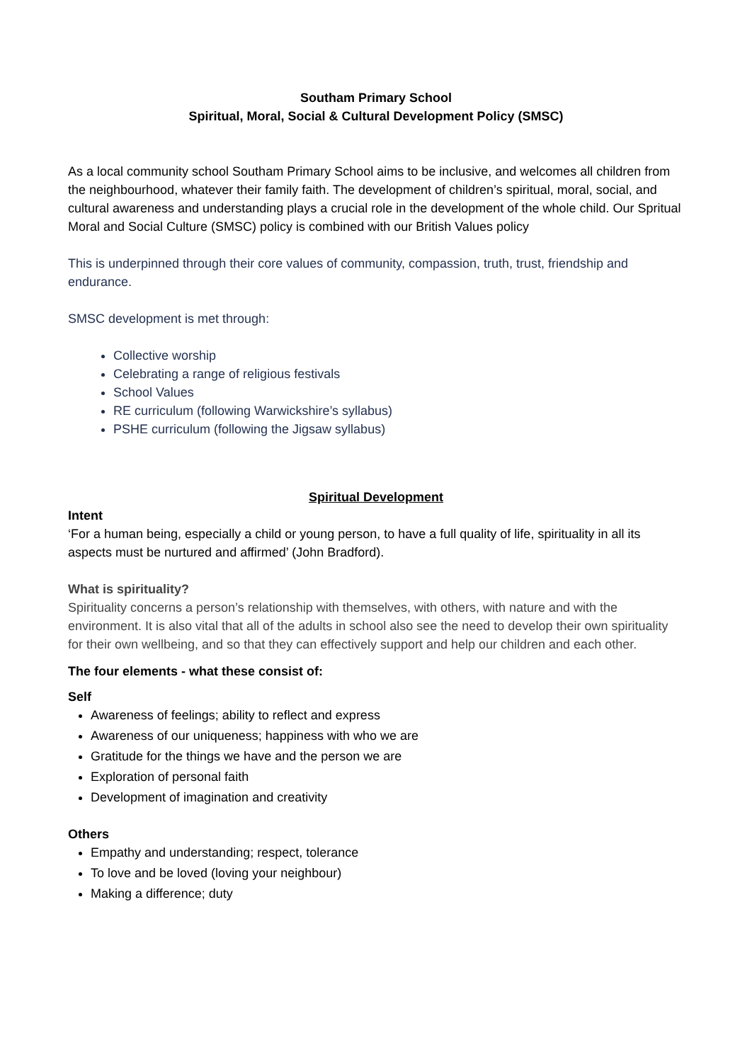Southam Primary School
Spiritual, Moral, Social & Cultural Development Policy (SMSC)
As a local community school Southam Primary School aims to be inclusive, and welcomes all children from the neighbourhood, whatever their family faith. The development of children’s spiritual, moral, social, and cultural awareness and understanding plays a crucial role in the development of the whole child. Our Spritual Moral and Social Culture (SMSC) policy is combined with our British Values policy
This is underpinned through their core values of community, compassion, truth, trust, friendship and endurance.
SMSC development is met through:
Collective worship
Celebrating a range of religious festivals
School Values
RE curriculum (following Warwickshire’s syllabus)
PSHE curriculum (following the Jigsaw syllabus)
Spiritual Development
Intent
‘For a human being, especially a child or young person, to have a full quality of life, spirituality in all its aspects must be nurtured and affirmed’ (John Bradford).
What is spirituality?
Spirituality concerns a person’s relationship with themselves, with others, with nature and with the environment. It is also vital that all of the adults in school also see the need to develop their own spirituality for their own wellbeing, and so that they can effectively support and help our children and each other.
The four elements - what these consist of:
Self
Awareness of feelings; ability to reflect and express
Awareness of our uniqueness; happiness with who we are
Gratitude for the things we have and the person we are
Exploration of personal faith
Development of imagination and creativity
Others
Empathy and understanding; respect, tolerance
To love and be loved (loving your neighbour)
Making a difference; duty